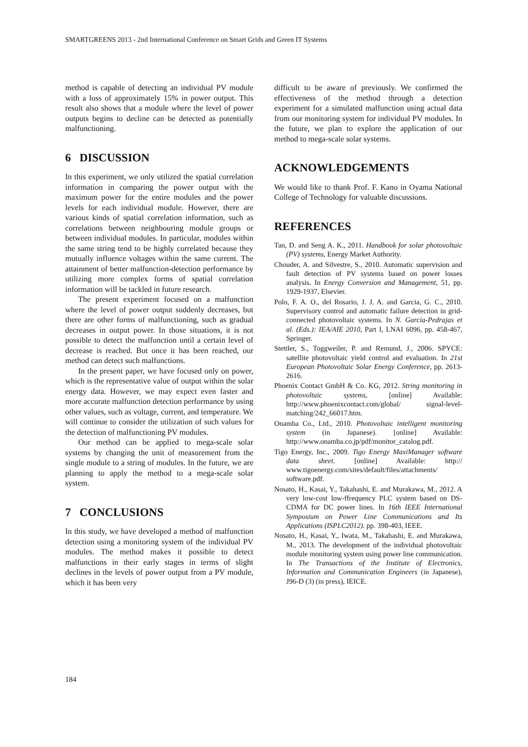SMARTGREENS 2013 - 2nd International Conference on Smart Grids and Green IT Systems
method is capable of detecting an individual PV module with a loss of approximately 15% in power output. This result also shows that a module where the level of power outputs begins to decline can be detected as potentially malfunctioning.
6 DISCUSSION
In this experiment, we only utilized the spatial correlation information in comparing the power output with the maximum power for the entire modules and the power levels for each individual module. However, there are various kinds of spatial correlation information, such as correlations between neighbouring module groups or between individual modules. In particular, modules within the same string tend to be highly correlated because they mutually influence voltages within the same current. The attainment of better malfunction-detection performance by utilizing more complex forms of spatial correlation information will be tackled in future research.
The present experiment focused on a malfunction where the level of power output suddenly decreases, but there are other forms of malfunctioning, such as gradual decreases in output power. In those situations, it is not possible to detect the malfunction until a certain level of decrease is reached. But once it has been reached, our method can detect such malfunctions.
In the present paper, we have focused only on power, which is the representative value of output within the solar energy data. However, we may expect even faster and more accurate malfunction detection performance by using other values, such as voltage, current, and temperature. We will continue to consider the utilization of such values for the detection of malfunctioning PV modules.
Our method can be applied to mega-scale solar systems by changing the unit of measurement from the single module to a string of modules. In the future, we are planning to apply the method to a mega-scale solar system.
7 CONCLUSIONS
In this study, we have developed a method of malfunction detection using a monitoring system of the individual PV modules. The method makes it possible to detect malfunctions in their early stages in terms of slight declines in the levels of power output from a PV module, which it has been very
difficult to be aware of previously. We confirmed the effectiveness of the method through a detection experiment for a simulated malfunction using actual data from our monitoring system for individual PV modules. In the future, we plan to explore the application of our method to mega-scale solar systems.
ACKNOWLEDGEMENTS
We would like to thank Prof. F. Kano in Oyama National College of Technology for valuable discussions.
REFERENCES
Tan, D. and Seng A. K., 2011. Handbook for solar photovoltaic (PV) systems, Energy Market Authority.
Chouder, A. and Silvestre, S., 2010. Automatic supervision and fault detection of PV systems based on power losses analysis. In Energy Conversion and Management, 51, pp. 1929-1937, Elsevier.
Polo, F. A. O., del Rosario, J. J. A. and Garcia, G. C., 2010. Supervisory control and automatic failure detection in grid-connected photovoltaic systems. In N. Garcia-Pedrajas et al. (Eds.): IEA/AIE 2010, Part I, LNAI 6096, pp. 458-467, Springer.
Stettler, S., Toggweiler, P. and Remund, J., 2006. SPYCE: satellite photovoltaic yield control and evaluation. In 21st European Photovoltaic Solar Energy Conference, pp. 2613-2616.
Phoenix Contact GmbH & Co. KG, 2012. String monitoring in photovoltaic systems, [online] Available: http://www.phoenixcontact.com/global/ signal-level-matching/242_66017.htm.
Onamba Co., Ltd., 2010. Photovoltaic intelligent monitoring system (in Japanese). [online] Available: http://www.onamba.co.jp/pdf/monitor_catalog.pdf.
Tigo Energy, Inc., 2009. Tigo Energy MaxiManager software data sheet. [online] Available: http:// www.tigoenergy.com/sites/default/files/attachments/ software.pdf.
Nosato, H., Kasai, Y., Takahashi, E. and Murakawa, M., 2012. A very low-cost low-ffrequency PLC system based on DS-CDMA for DC power lines. In 16th IEEE International Symposium on Power Line Communications and Its Applications (ISPLC2012). pp. 398-403, IEEE.
Nosato, H., Kasai, Y., Iwata, M., Takahashi, E. and Murakawa, M., 2013. The development of the individual photovoltaic module monitoring system using power line communication. In The Transactions of the Institute of Electronics, Information and Communication Engineers (in Japanese), J96-D (3) (in press), IEICE.
184